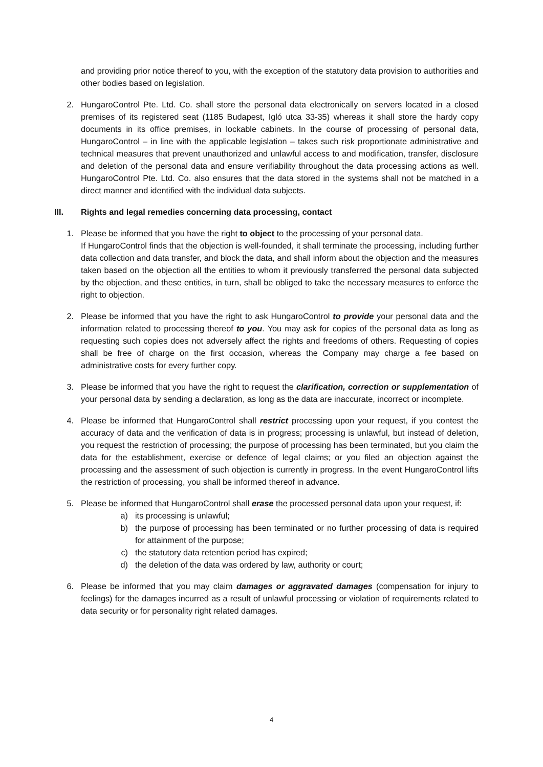and providing prior notice thereof to you, with the exception of the statutory data provision to authorities and other bodies based on legislation.
2. HungaroControl Pte. Ltd. Co. shall store the personal data electronically on servers located in a closed premises of its registered seat (1185 Budapest, Igló utca 33-35) whereas it shall store the hardy copy documents in its office premises, in lockable cabinets. In the course of processing of personal data, HungaroControl – in line with the applicable legislation – takes such risk proportionate administrative and technical measures that prevent unauthorized and unlawful access to and modification, transfer, disclosure and deletion of the personal data and ensure verifiability throughout the data processing actions as well. HungaroControl Pte. Ltd. Co. also ensures that the data stored in the systems shall not be matched in a direct manner and identified with the individual data subjects.
III. Rights and legal remedies concerning data processing, contact
1. Please be informed that you have the right to object to the processing of your personal data.
If HungaroControl finds that the objection is well-founded, it shall terminate the processing, including further data collection and data transfer, and block the data, and shall inform about the objection and the measures taken based on the objection all the entities to whom it previously transferred the personal data subjected by the objection, and these entities, in turn, shall be obliged to take the necessary measures to enforce the right to objection.
2. Please be informed that you have the right to ask HungaroControl to provide your personal data and the information related to processing thereof to you. You may ask for copies of the personal data as long as requesting such copies does not adversely affect the rights and freedoms of others. Requesting of copies shall be free of charge on the first occasion, whereas the Company may charge a fee based on administrative costs for every further copy.
3. Please be informed that you have the right to request the clarification, correction or supplementation of your personal data by sending a declaration, as long as the data are inaccurate, incorrect or incomplete.
4. Please be informed that HungaroControl shall restrict processing upon your request, if you contest the accuracy of data and the verification of data is in progress; processing is unlawful, but instead of deletion, you request the restriction of processing; the purpose of processing has been terminated, but you claim the data for the establishment, exercise or defence of legal claims; or you filed an objection against the processing and the assessment of such objection is currently in progress. In the event HungaroControl lifts the restriction of processing, you shall be informed thereof in advance.
5. Please be informed that HungaroControl shall erase the processed personal data upon your request, if:
a) its processing is unlawful;
b) the purpose of processing has been terminated or no further processing of data is required for attainment of the purpose;
c) the statutory data retention period has expired;
d) the deletion of the data was ordered by law, authority or court;
6. Please be informed that you may claim damages or aggravated damages (compensation for injury to feelings) for the damages incurred as a result of unlawful processing or violation of requirements related to data security or for personality right related damages.
4